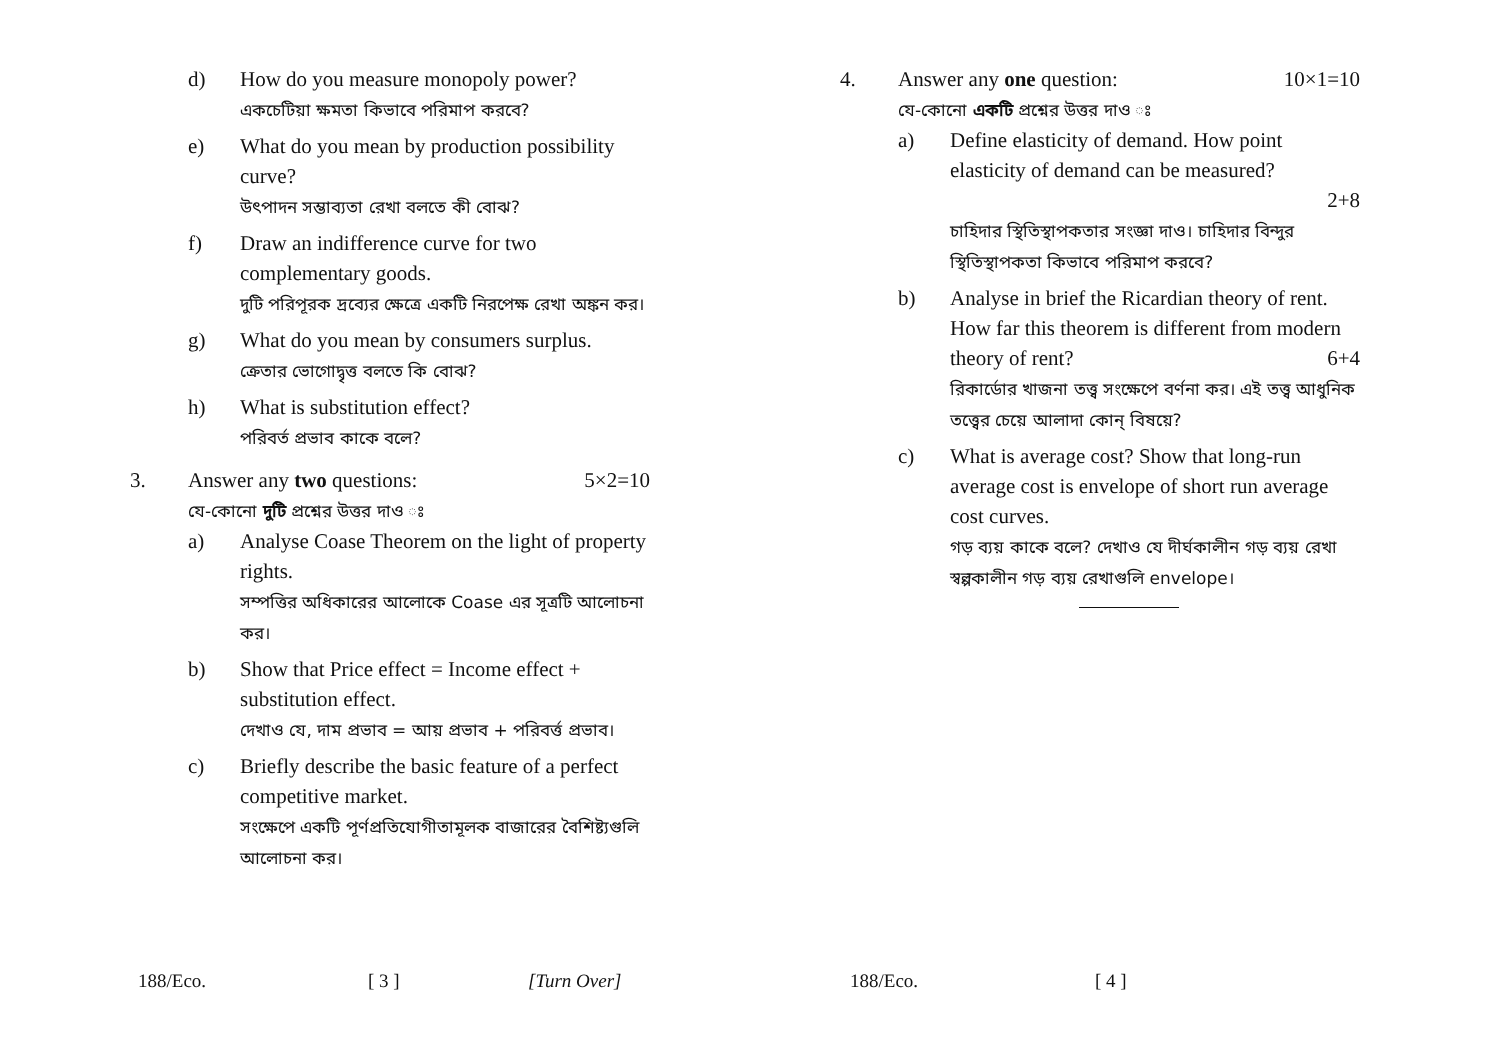d) How do you measure monopoly power?
একচেটিয়া ক্ষমতা কিভাবে পরিমাপ করবে?
e) What do you mean by production possibility curve?
উৎপাদন সম্ভাব্যতা রেখা বলতে কী বোঝ?
f) Draw an indifference curve for two complementary goods.
দুটি পরিপূরক দ্রব্যের ক্ষেত্রে একটি নিরপেক্ষ রেখা অঙ্কন কর।
g) What do you mean by consumers surplus.
ক্রেতার ভোগোদ্বৃত্ত বলতে কি বোঝ?
h) What is substitution effect?
পরিবর্ত প্রভাব কাকে বলে?
3. Answer any two questions: 5×2=10
যে-কোনো দুটি প্রশ্নের উত্তর দাও ঃ
a) Analyse Coase Theorem on the light of property rights.
সম্পত্তির অধিকারের আলোকে Coase এর সূত্রটি আলোচনা কর।
b) Show that Price effect = Income effect + substitution effect.
দেখাও যে, দাম প্রভাব = আয় প্রভাব + পরিবর্ত্ত প্রভাব।
c) Briefly describe the basic feature of a perfect competitive market.
সংক্ষেপে একটি পূর্ণপ্রতিযোগীতামূলক বাজারের বৈশিষ্ট্যগুলি আলোচনা কর।
4. Answer any one question: 10×1=10
যে-কোনো একটি প্রশ্নের উত্তর দাও ঃ
a) Define elasticity of demand. How point elasticity of demand can be measured?
2+8
চাহিদার স্থিতিস্থাপকতার সংজ্ঞা দাও। চাহিদার বিন্দুর স্থিতিস্থাপকতা কিভাবে পরিমাপ করবে?
b) Analyse in brief the Ricardian theory of rent. How far this theorem is different from modern theory of rent? 6+4
রিকার্ডোর খাজনা তত্ত্ব সংক্ষেপে বর্ণনা কর। এই তত্ত্ব আধুনিক তত্ত্বের চেয়ে আলাদা কোন্ বিষয়ে?
c) What is average cost? Show that long-run average cost is envelope of short run average cost curves.
গড় ব্যয় কাকে বলে? দেখাও যে দীর্ঘকালীন গড় ব্যয় রেখা স্বল্পকালীন গড় ব্যয় রেখাগুলি envelope।
188/Eco. [ 3 ] [Turn Over] 188/Eco. [ 4 ]